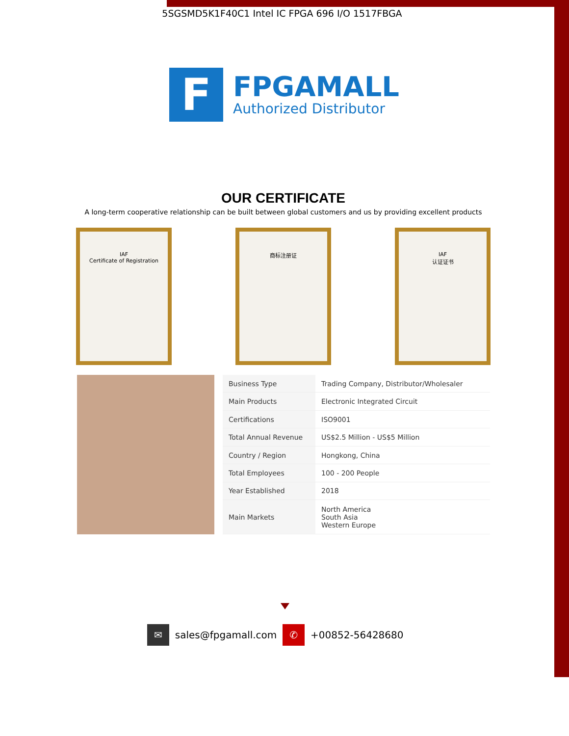5SGSMD5K1F40C1 Intel IC FPGA 696 I/O 1517FBGA
F
FPGAMALL
Authorized Distributor
OUR CERTIFICATE
A long-term cooperative relationship can be built between global customers and us by providing excellent products
IAF
Certificate of Registration
商标注册证 IAF
认证证书
| Business Type | Trading Company, Distributor/Wholesaler |
| Main Products | Electronic Integrated Circuit |
| Certifications | ISO9001 |
| Total Annual Revenue | US$2.5 Million - US$5 Million |
| Country / Region | Hongkong, China |
| Total Employees | 100 - 200 People |
| Year Established | 2018 |
| Main Markets | North America South Asia Western Europe |
✉ sales@fpgamall.com ✆ +00852-56428680